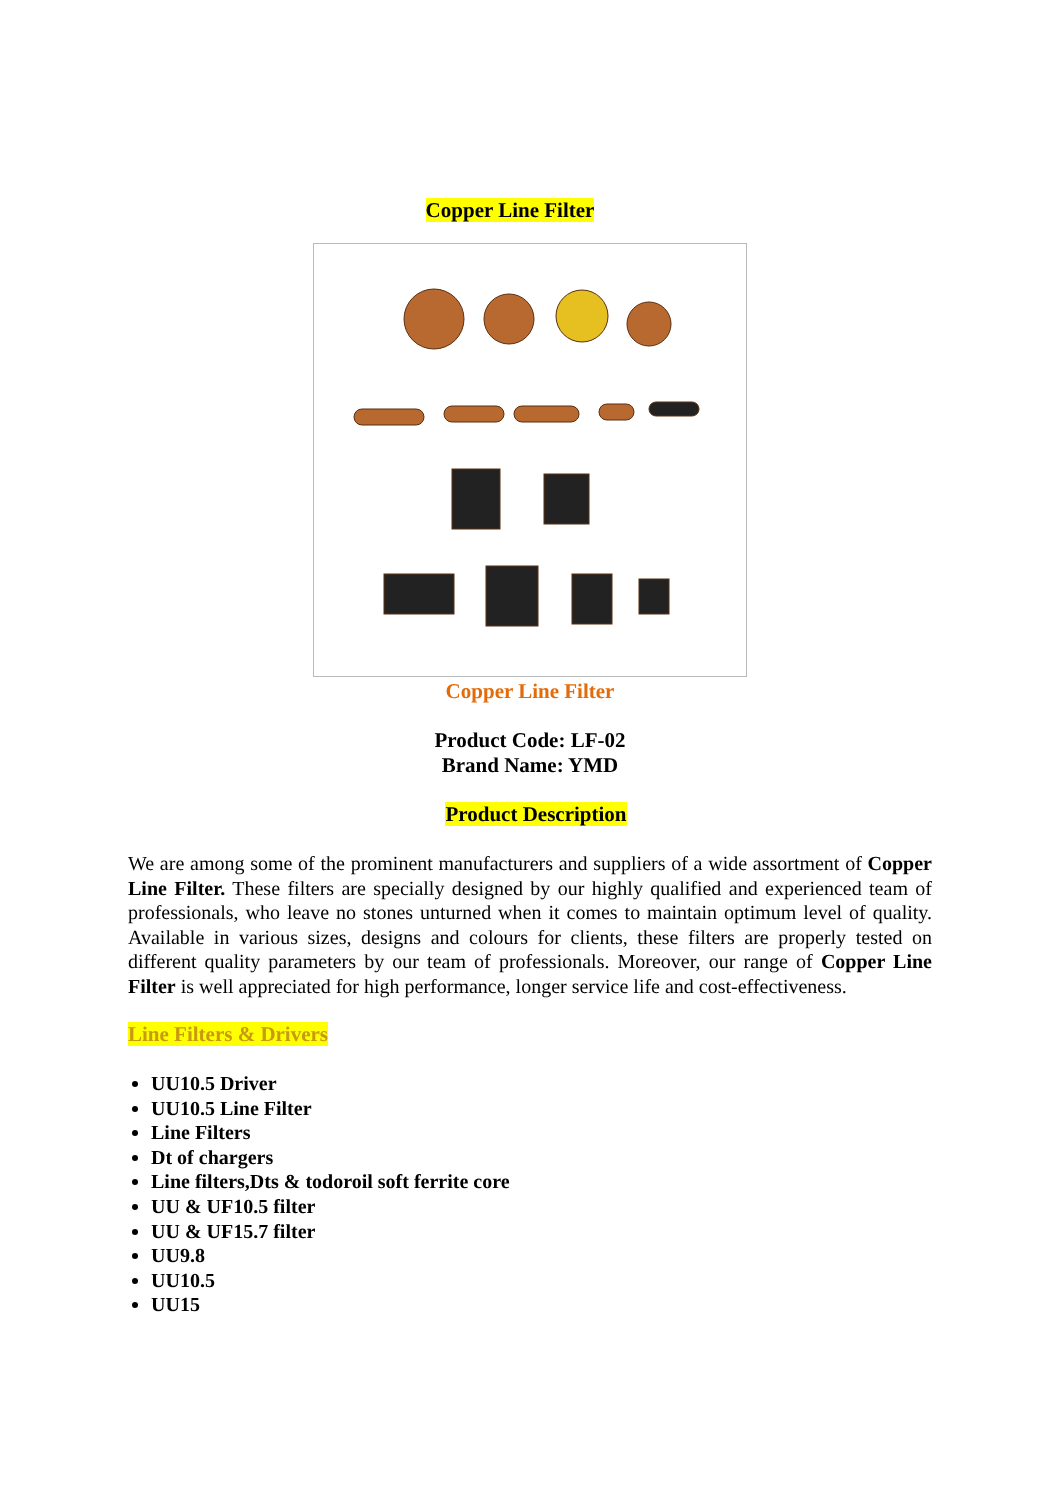Copper Line Filter
Copper Line Filter
Product Code: LF-02
Brand Name: YMD
Product Description
We are among some of the prominent manufacturers and suppliers of a wide assortment of Copper Line Filter. These filters are specially designed by our highly qualified and experienced team of professionals, who leave no stones unturned when it comes to maintain optimum level of quality. Available in various sizes, designs and colours for clients, these filters are properly tested on different quality parameters by our team of professionals. Moreover, our range of Copper Line Filter is well appreciated for high performance, longer service life and cost-effectiveness.
Line Filters & Drivers
UU10.5 Driver
UU10.5 Line Filter
Line Filters
Dt of chargers
Line filters,Dts & todoroil soft ferrite core
UU & UF10.5 filter
UU & UF15.7 filter
UU9.8
UU10.5
UU15